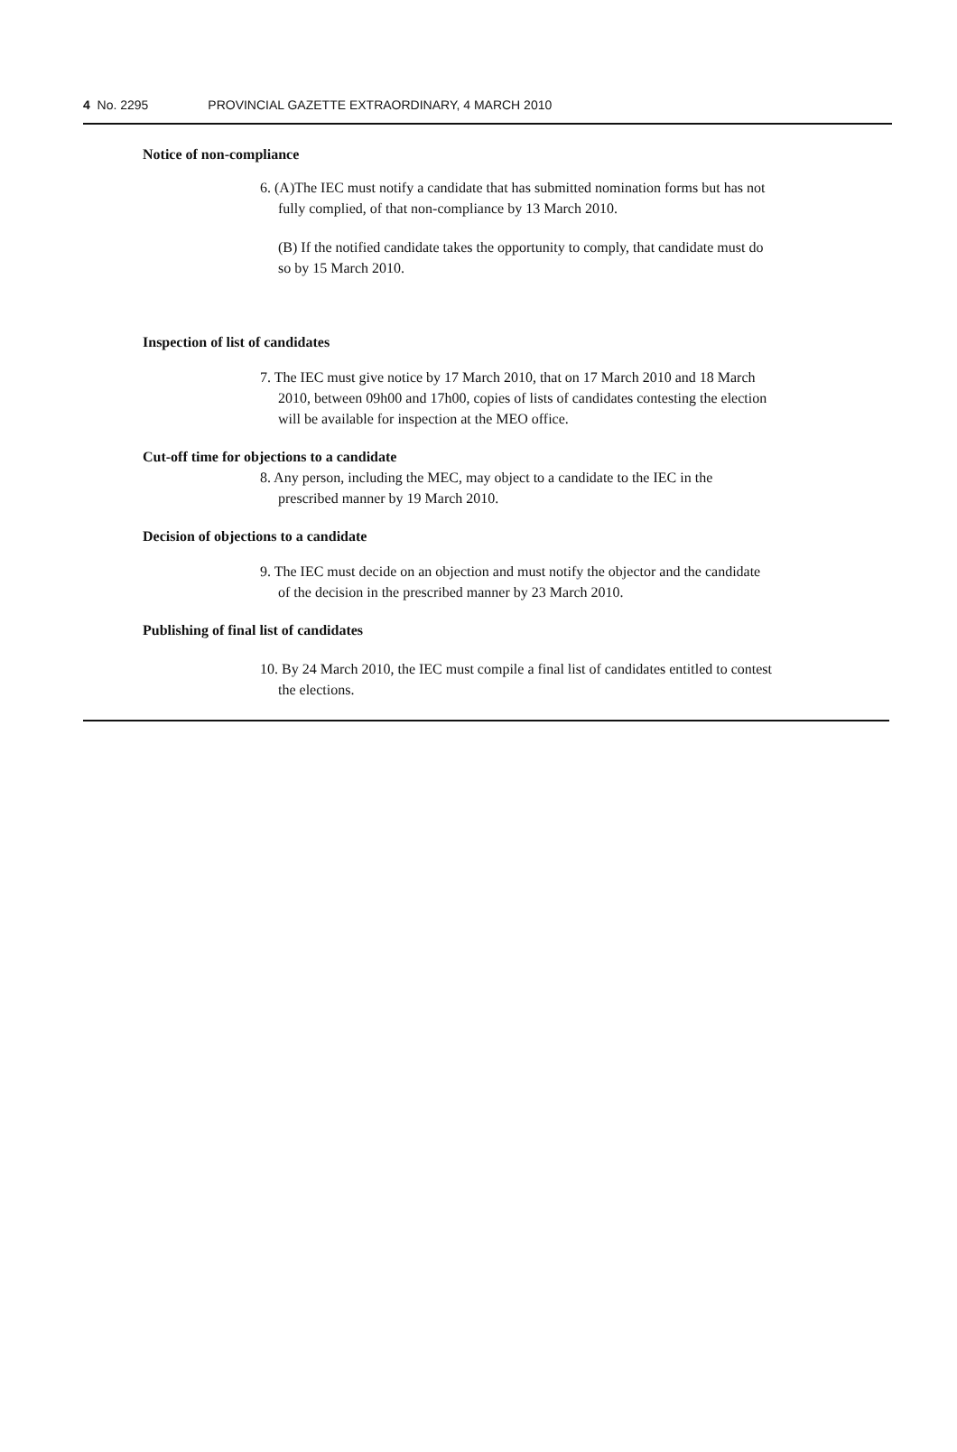4 No. 2295 PROVINCIAL GAZETTE EXTRAORDINARY, 4 MARCH 2010
Notice of non-compliance
6. (A)The IEC must notify a candidate that has submitted nomination forms but has not fully complied, of that non-compliance by 13 March 2010.
(B) If the notified candidate takes the opportunity to comply, that candidate must do so by 15 March 2010.
Inspection of list of candidates
7. The IEC must give notice by 17 March 2010, that on 17 March 2010 and 18 March 2010, between 09h00 and 17h00, copies of lists of candidates contesting the election will be available for inspection at the MEO office.
Cut-off time for objections to a candidate
8. Any person, including the MEC, may object to a candidate to the IEC in the prescribed manner by 19 March 2010.
Decision of objections to a candidate
9. The IEC must decide on an objection and must notify the objector and the candidate of the decision in the prescribed manner by 23 March 2010.
Publishing of final list of candidates
10. By 24 March 2010, the IEC must compile a final list of candidates entitled to contest the elections.